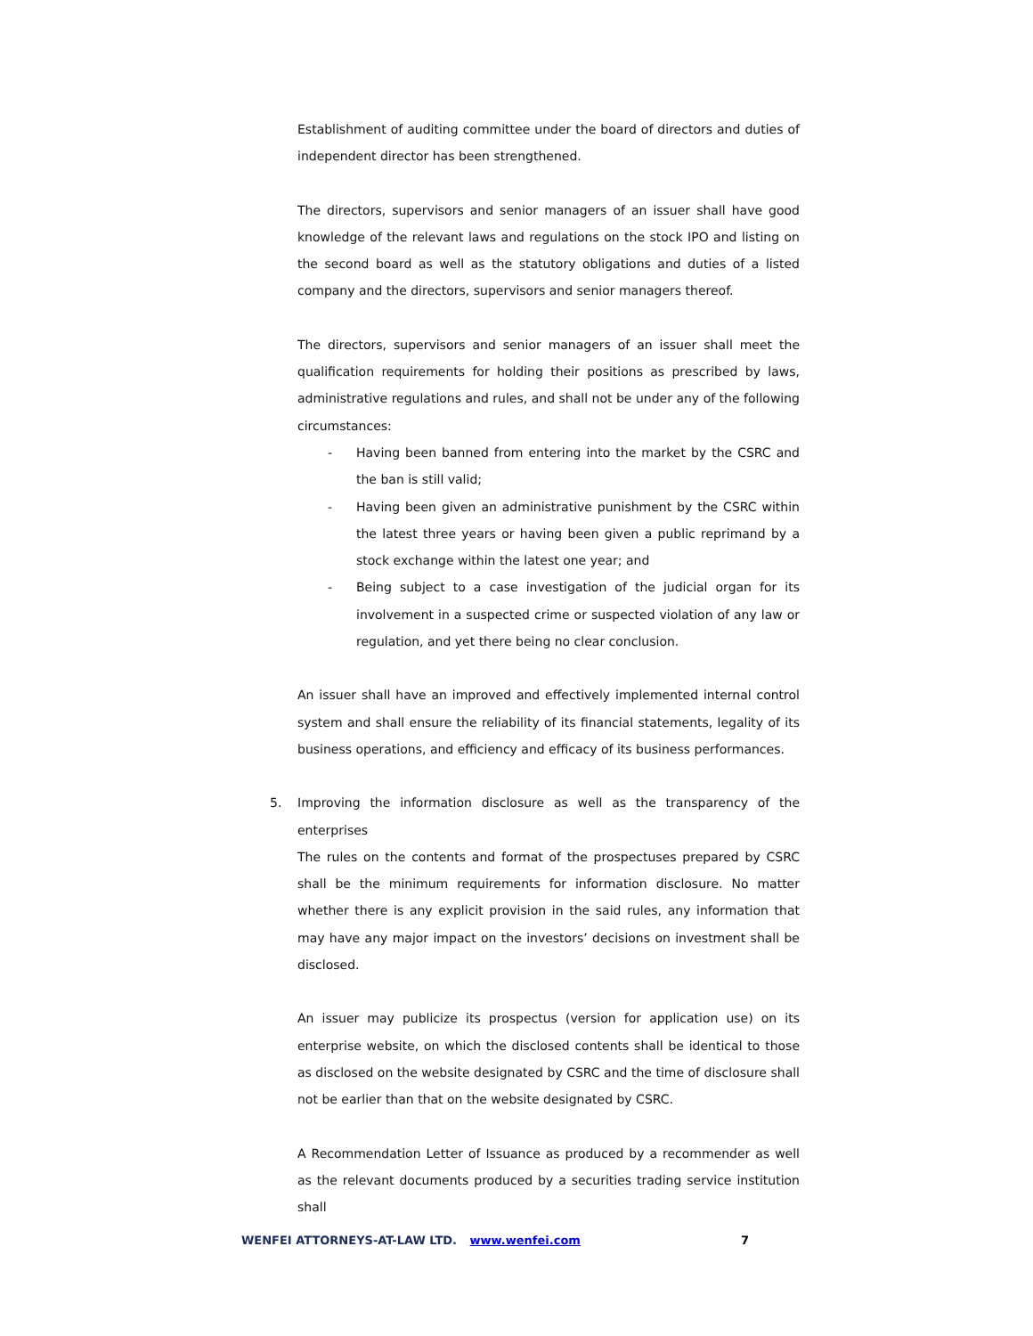Establishment of auditing committee under the board of directors and duties of independent director has been strengthened.
The directors, supervisors and senior managers of an issuer shall have good knowledge of the relevant laws and regulations on the stock IPO and listing on the second board as well as the statutory obligations and duties of a listed company and the directors, supervisors and senior managers thereof.
The directors, supervisors and senior managers of an issuer shall meet the qualification requirements for holding their positions as prescribed by laws, administrative regulations and rules, and shall not be under any of the following circumstances:
- Having been banned from entering into the market by the CSRC and the ban is still valid;
- Having been given an administrative punishment by the CSRC within the latest three years or having been given a public reprimand by a stock exchange within the latest one year; and
- Being subject to a case investigation of the judicial organ for its involvement in a suspected crime or suspected violation of any law or regulation, and yet there being no clear conclusion.
An issuer shall have an improved and effectively implemented internal control system and shall ensure the reliability of its financial statements, legality of its business operations, and efficiency and efficacy of its business performances.
5. Improving the information disclosure as well as the transparency of the enterprises
The rules on the contents and format of the prospectuses prepared by CSRC shall be the minimum requirements for information disclosure. No matter whether there is any explicit provision in the said rules, any information that may have any major impact on the investors’ decisions on investment shall be disclosed.
An issuer may publicize its prospectus (version for application use) on its enterprise website, on which the disclosed contents shall be identical to those as disclosed on the website designated by CSRC and the time of disclosure shall not be earlier than that on the website designated by CSRC.
A Recommendation Letter of Issuance as produced by a recommender as well as the relevant documents produced by a securities trading service institution shall
WENFEI ATTORNEYS-AT-LAW LTD. www.wenfei.com 7